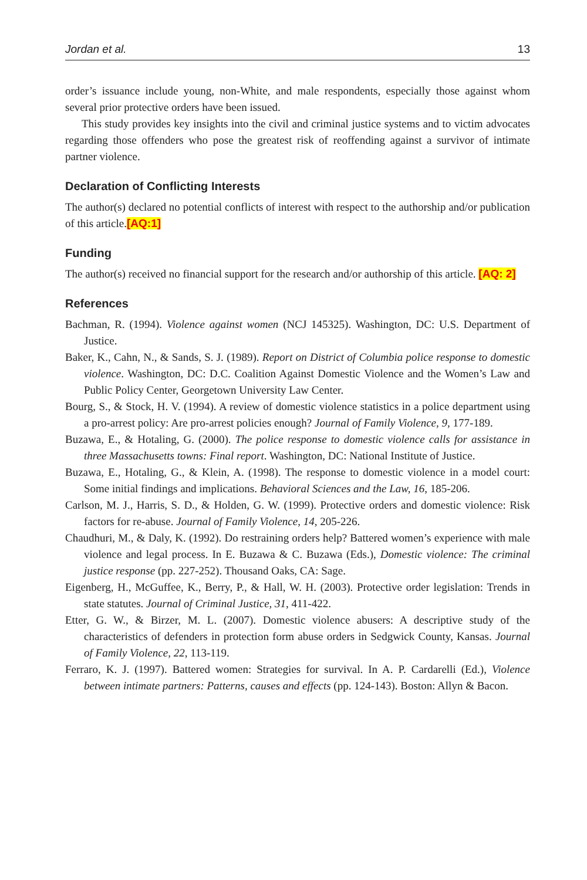Jordan et al. 13
order’s issuance include young, non-White, and male respondents, especially those against whom several prior protective orders have been issued.
This study provides key insights into the civil and criminal justice systems and to victim advocates regarding those offenders who pose the greatest risk of reoffending against a survivor of intimate partner violence.
Declaration of Conflicting Interests
The author(s) declared no potential conflicts of interest with respect to the authorship and/or publication of this article.[AQ:1]
Funding
The author(s) received no financial support for the research and/or authorship of this article. [AQ: 2]
References
Bachman, R. (1994). Violence against women (NCJ 145325). Washington, DC: U.S. Department of Justice.
Baker, K., Cahn, N., & Sands, S. J. (1989). Report on District of Columbia police response to domestic violence. Washington, DC: D.C. Coalition Against Domestic Violence and the Women’s Law and Public Policy Center, Georgetown University Law Center.
Bourg, S., & Stock, H. V. (1994). A review of domestic violence statistics in a police department using a pro-arrest policy: Are pro-arrest policies enough? Journal of Family Violence, 9, 177-189.
Buzawa, E., & Hotaling, G. (2000). The police response to domestic violence calls for assistance in three Massachusetts towns: Final report. Washington, DC: National Institute of Justice.
Buzawa, E., Hotaling, G., & Klein, A. (1998). The response to domestic violence in a model court: Some initial findings and implications. Behavioral Sciences and the Law, 16, 185-206.
Carlson, M. J., Harris, S. D., & Holden, G. W. (1999). Protective orders and domestic violence: Risk factors for re-abuse. Journal of Family Violence, 14, 205-226.
Chaudhuri, M., & Daly, K. (1992). Do restraining orders help? Battered women’s experience with male violence and legal process. In E. Buzawa & C. Buzawa (Eds.), Domestic violence: The criminal justice response (pp. 227-252). Thousand Oaks, CA: Sage.
Eigenberg, H., McGuffee, K., Berry, P., & Hall, W. H. (2003). Protective order legislation: Trends in state statutes. Journal of Criminal Justice, 31, 411-422.
Etter, G. W., & Birzer, M. L. (2007). Domestic violence abusers: A descriptive study of the characteristics of defenders in protection form abuse orders in Sedgwick County, Kansas. Journal of Family Violence, 22, 113-119.
Ferraro, K. J. (1997). Battered women: Strategies for survival. In A. P. Cardarelli (Ed.), Violence between intimate partners: Patterns, causes and effects (pp. 124-143). Boston: Allyn & Bacon.